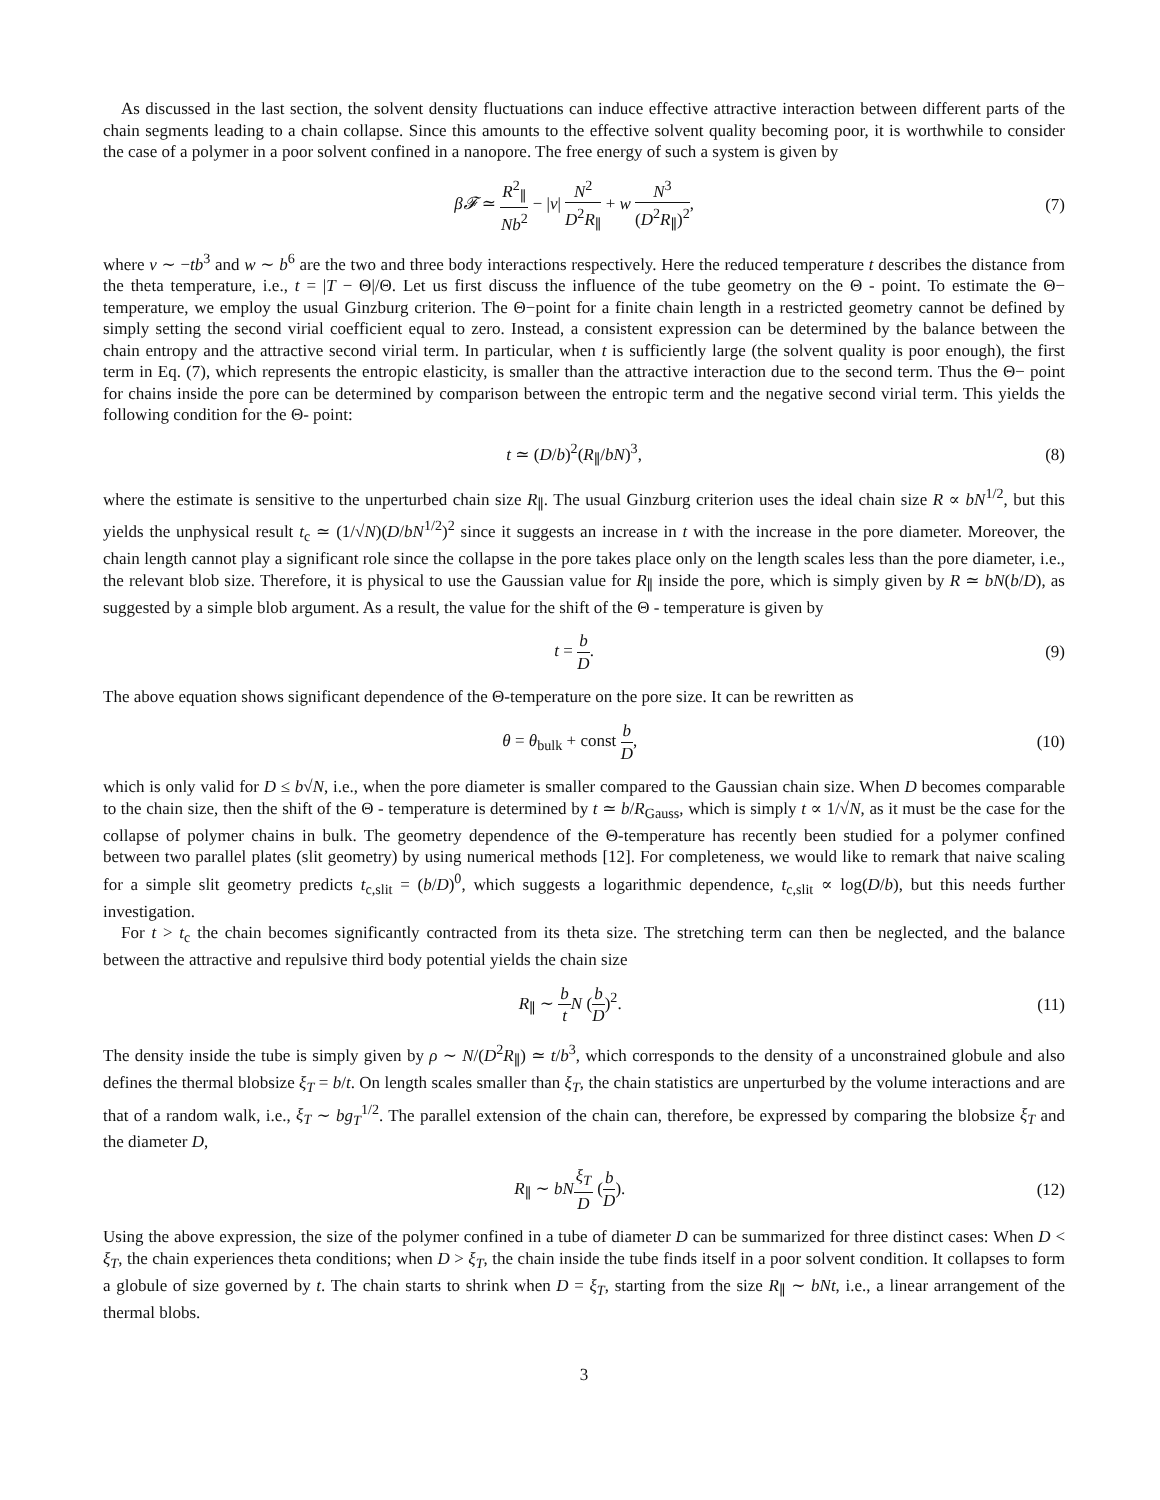As discussed in the last section, the solvent density fluctuations can induce effective attractive interaction between different parts of the chain segments leading to a chain collapse. Since this amounts to the effective solvent quality becoming poor, it is worthwhile to consider the case of a polymer in a poor solvent confined in a nanopore. The free energy of such a system is given by
β𝓕 ≃ R<sup>2</sup><sub>∥</sub> Nb<sup>2</sup> − |v| N<sup>2</sup> D<sup>2</sup>R<sub>∥</sub> + w N<sup>3</sup> (D<sup>2</sup>R<sub>∥</sub>)<sup>2</sup>,
(7)
where v ∼ −tb<sup>3</sup> and w ∼ b<sup>6</sup> are the two and three body interactions respectively. Here the reduced temperature t describes the distance from the theta temperature, i.e., t = |T − Θ|/Θ. Let us first discuss the influence of the tube geometry on the Θ - point. To estimate the Θ− temperature, we employ the usual Ginzburg criterion. The Θ−point for a finite chain length in a restricted geometry cannot be defined by simply setting the second virial coefficient equal to zero. Instead, a consistent expression can be determined by the balance between the chain entropy and the attractive second virial term. In particular, when t is sufficiently large (the solvent quality is poor enough), the first term in Eq. (7), which represents the entropic elasticity, is smaller than the attractive interaction due to the second term. Thus the Θ− point for chains inside the pore can be determined by comparison between the entropic term and the negative second virial term. This yields the following condition for the Θ- point:
t ≃ (D/b)<sup>2</sup>(R<sub>∥</sub>/bN)<sup>3</sup>, (8)
where the estimate is sensitive to the unperturbed chain size R<sub>∥</sub>. The usual Ginzburg criterion uses the ideal chain size R ∝ bN<sup>1/2</sup>, but this yields the unphysical result t<sub>c</sub> ≃ (1/√N)(D/bN<sup>1/2</sup>)<sup>2</sup> since it suggests an increase in t with the increase in the pore diameter. Moreover, the chain length cannot play a significant role since the collapse in the pore takes place only on the length scales less than the pore diameter, i.e., the relevant blob size. Therefore, it is physical to use the Gaussian value for R<sub>∥</sub> inside the pore, which is simply given by R ≃ bN(b/D), as suggested by a simple blob argument. As a result, the value for the shift of the Θ - temperature is given by
t = b D. (9)
The above equation shows significant dependence of the Θ-temperature on the pore size. It can be rewritten as
θ = θ<sub>bulk</sub> + const b D, (10)
which is only valid for D ≤ b√N, i.e., when the pore diameter is smaller compared to the Gaussian chain size. When D becomes comparable to the chain size, then the shift of the Θ - temperature is determined by t ≃ b/R<sub>Gauss</sub>, which is simply t ∝ 1/√N, as it must be the case for the collapse of polymer chains in bulk. The geometry dependence of the Θ-temperature has recently been studied for a polymer confined between two parallel plates (slit geometry) by using numerical methods [12]. For completeness, we would like to remark that naive scaling for a simple slit geometry predicts t<sub>c,slit</sub> = (b/D)<sup>0</sup>, which suggests a logarithmic dependence, t<sub>c,slit</sub> ∝ log(D/b), but this needs further investigation.
For t > t<sub>c</sub> the chain becomes significantly contracted from its theta size. The stretching term can then be neglected, and the balance between the attractive and repulsive third body potential yields the chain size
R<sub>∥</sub> ∼ b t N (b D)<sup>2</sup>. (11)
The density inside the tube is simply given by ρ ∼ N/(D<sup>2</sup>R<sub>∥</sub>) ≃ t/b<sup>3</sup>, which corresponds to the density of a unconstrained globule and also defines the thermal blobsize ξ<sub>T</sub> = b/t. On length scales smaller than ξ<sub>T</sub>, the chain statistics are unperturbed by the volume interactions and are that of a random walk, i.e., ξ<sub>T</sub> ∼ bg<sub>T</sub><sup>1/2</sup>. The parallel extension of the chain can, therefore, be expressed by comparing the blobsize ξ<sub>T</sub> and the diameter D,
R<sub>∥</sub> ∼ bN ξ<sub>T</sub> D (b D). (12)
Using the above expression, the size of the polymer confined in a tube of diameter D can be summarized for three distinct cases: When D < ξ<sub>T</sub>, the chain experiences theta conditions; when D > ξ<sub>T</sub>, the chain inside the tube finds itself in a poor solvent condition. It collapses to form a globule of size governed by t. The chain starts to shrink when D = ξ<sub>T</sub>, starting from the size R<sub>∥</sub> ∼ bNt, i.e., a linear arrangement of the thermal blobs.
3